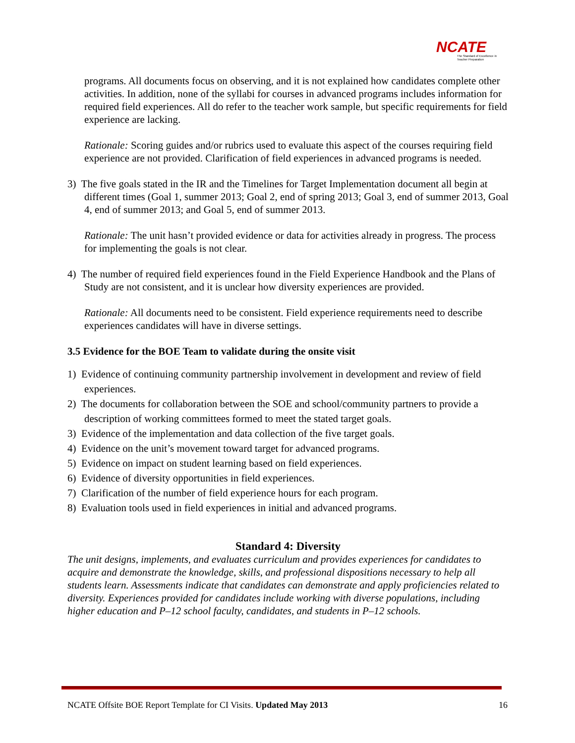NCATE
The Standard of Excellence in Teacher Preparation
programs. All documents focus on observing, and it is not explained how candidates complete other activities. In addition, none of the syllabi for courses in advanced programs includes information for required field experiences. All do refer to the teacher work sample, but specific requirements for field experience are lacking.
Rationale: Scoring guides and/or rubrics used to evaluate this aspect of the courses requiring field experience are not provided. Clarification of field experiences in advanced programs is needed.
3) The five goals stated in the IR and the Timelines for Target Implementation document all begin at different times (Goal 1, summer 2013; Goal 2, end of spring 2013; Goal 3, end of summer 2013, Goal 4, end of summer 2013; and Goal 5, end of summer 2013.
Rationale: The unit hasn’t provided evidence or data for activities already in progress. The process for implementing the goals is not clear.
4) The number of required field experiences found in the Field Experience Handbook and the Plans of Study are not consistent, and it is unclear how diversity experiences are provided.
Rationale: All documents need to be consistent. Field experience requirements need to describe experiences candidates will have in diverse settings.
3.5 Evidence for the BOE Team to validate during the onsite visit
1) Evidence of continuing community partnership involvement in development and review of field experiences.
2) The documents for collaboration between the SOE and school/community partners to provide a description of working committees formed to meet the stated target goals.
3) Evidence of the implementation and data collection of the five target goals.
4) Evidence on the unit’s movement toward target for advanced programs.
5) Evidence on impact on student learning based on field experiences.
6) Evidence of diversity opportunities in field experiences.
7) Clarification of the number of field experience hours for each program.
8) Evaluation tools used in field experiences in initial and advanced programs.
Standard 4: Diversity
The unit designs, implements, and evaluates curriculum and provides experiences for candidates to acquire and demonstrate the knowledge, skills, and professional dispositions necessary to help all students learn. Assessments indicate that candidates can demonstrate and apply proficiencies related to diversity. Experiences provided for candidates include working with diverse populations, including higher education and P–12 school faculty, candidates, and students in P–12 schools.
NCATE Offsite BOE Report Template for CI Visits. Updated May 2013 16